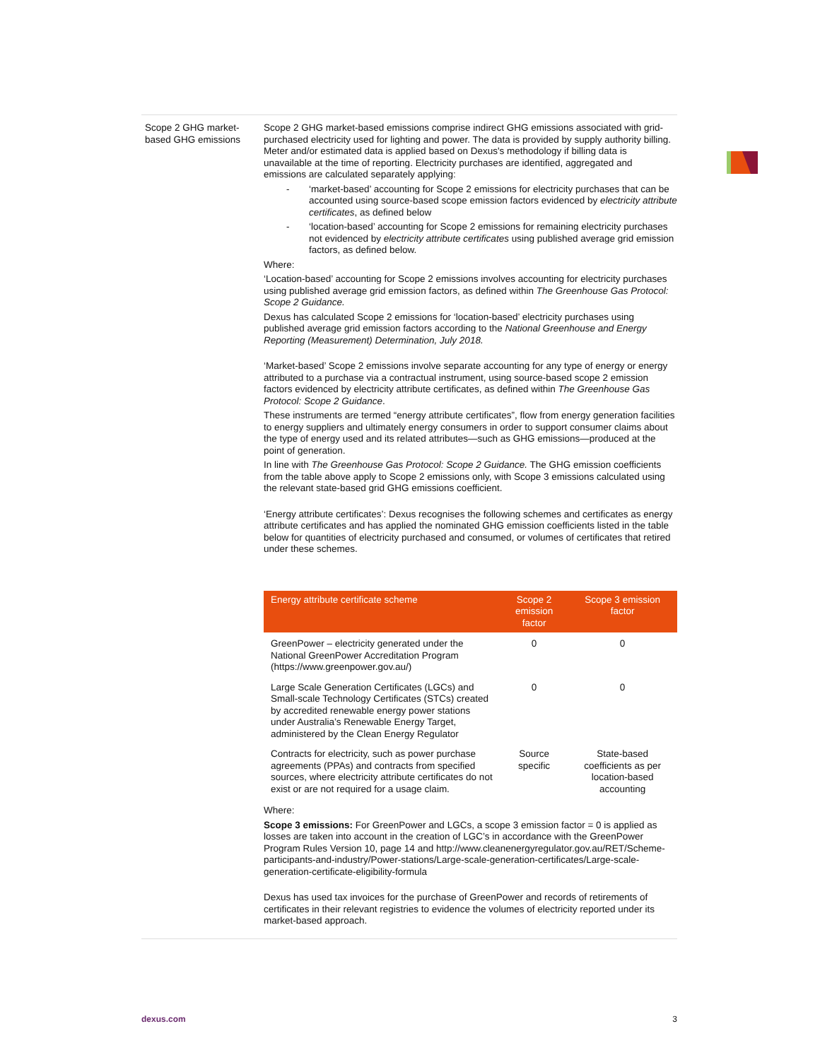Scope 2 GHG market-based GHG emissions
Scope 2 GHG market-based emissions comprise indirect GHG emissions associated with grid-purchased electricity used for lighting and power. The data is provided by supply authority billing. Meter and/or estimated data is applied based on Dexus's methodology if billing data is unavailable at the time of reporting. Electricity purchases are identified, aggregated and emissions are calculated separately applying:
- ‘market-based’ accounting for Scope 2 emissions for electricity purchases that can be accounted using source-based scope emission factors evidenced by electricity attribute certificates, as defined below
- ‘location-based’ accounting for Scope 2 emissions for remaining electricity purchases not evidenced by electricity attribute certificates using published average grid emission factors, as defined below.
Where:
‘Location-based’ accounting for Scope 2 emissions involves accounting for electricity purchases using published average grid emission factors, as defined within The Greenhouse Gas Protocol: Scope 2 Guidance.
Dexus has calculated Scope 2 emissions for ‘location-based’ electricity purchases using published average grid emission factors according to the National Greenhouse and Energy Reporting (Measurement) Determination, July 2018.
‘Market-based’ Scope 2 emissions involve separate accounting for any type of energy or energy attributed to a purchase via a contractual instrument, using source-based scope 2 emission factors evidenced by electricity attribute certificates, as defined within The Greenhouse Gas Protocol: Scope 2 Guidance.
These instruments are termed “energy attribute certificates”, flow from energy generation facilities to energy suppliers and ultimately energy consumers in order to support consumer claims about the type of energy used and its related attributes—such as GHG emissions—produced at the point of generation.
In line with The Greenhouse Gas Protocol: Scope 2 Guidance. The GHG emission coefficients from the table above apply to Scope 2 emissions only, with Scope 3 emissions calculated using the relevant state-based grid GHG emissions coefficient.
‘Energy attribute certificates’: Dexus recognises the following schemes and certificates as energy attribute certificates and has applied the nominated GHG emission coefficients listed in the table below for quantities of electricity purchased and consumed, or volumes of certificates that retired under these schemes.
| Energy attribute certificate scheme | Scope 2 emission factor | Scope 3 emission factor |
| --- | --- | --- |
| GreenPower – electricity generated under the National GreenPower Accreditation Program ( https://www.greenpower.gov.au/ ) | 0 | 0 |
| Large Scale Generation Certificates (LGCs) and Small-scale Technology Certificates (STCs) created by accredited renewable energy power stations under Australia’s Renewable Energy Target, administered by the Clean Energy Regulator | 0 | 0 |
| Contracts for electricity, such as power purchase agreements (PPAs) and contracts from specified sources, where electricity attribute certificates do not exist or are not required for a usage claim. | Source specific | State-based coefficients as per location-based accounting |
Where:
Scope 3 emissions: For GreenPower and LGCs, a scope 3 emission factor = 0 is applied as losses are taken into account in the creation of LGC’s in accordance with the GreenPower Program Rules Version 10, page 14 and http://www.cleanenergyregulator.gov.au/RET/Scheme-participants-and-industry/Power-stations/Large-scale-generation-certificates/Large-scale-generation-certificate-eligibility-formula
Dexus has used tax invoices for the purchase of GreenPower and records of retirements of certificates in their relevant registries to evidence the volumes of electricity reported under its market-based approach.
dexus.com 3